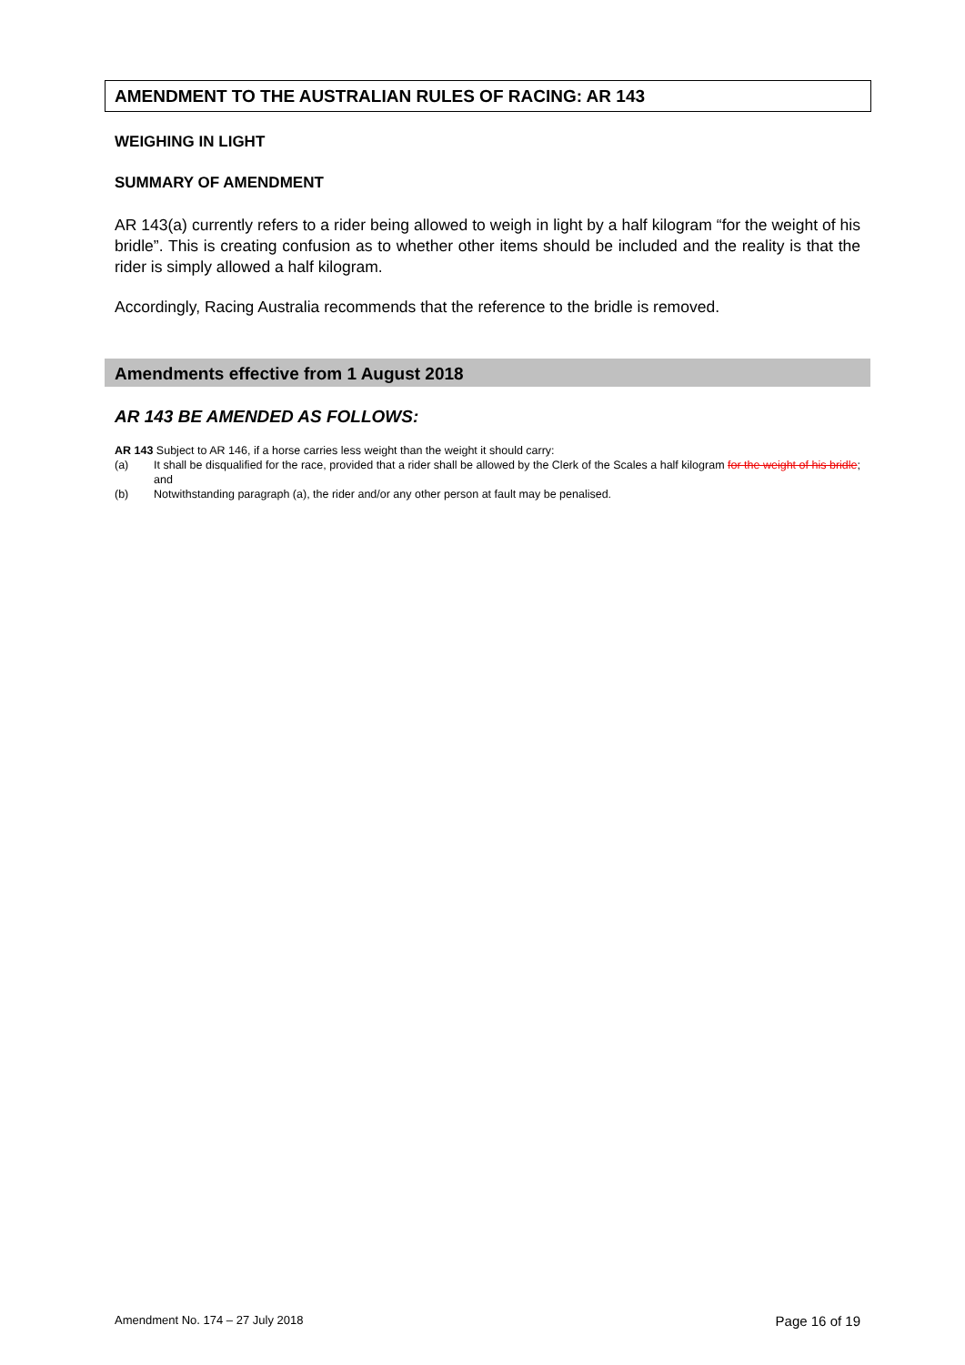AMENDMENT TO THE AUSTRALIAN RULES OF RACING: AR 143
WEIGHING IN LIGHT
SUMMARY OF AMENDMENT
AR 143(a) currently refers to a rider being allowed to weigh in light by a half kilogram “for the weight of his bridle”. This is creating confusion as to whether other items should be included and the reality is that the rider is simply allowed a half kilogram.
Accordingly, Racing Australia recommends that the reference to the bridle is removed.
Amendments effective from 1 August 2018
AR 143 BE AMENDED AS FOLLOWS:
AR 143 Subject to AR 146, if a horse carries less weight than the weight it should carry:
(a) It shall be disqualified for the race, provided that a rider shall be allowed by the Clerk of the Scales a half kilogram for the weight of his bridle; and
(b) Notwithstanding paragraph (a), the rider and/or any other person at fault may be penalised.
Amendment No. 174 – 27 July 2018 Page 16 of 19